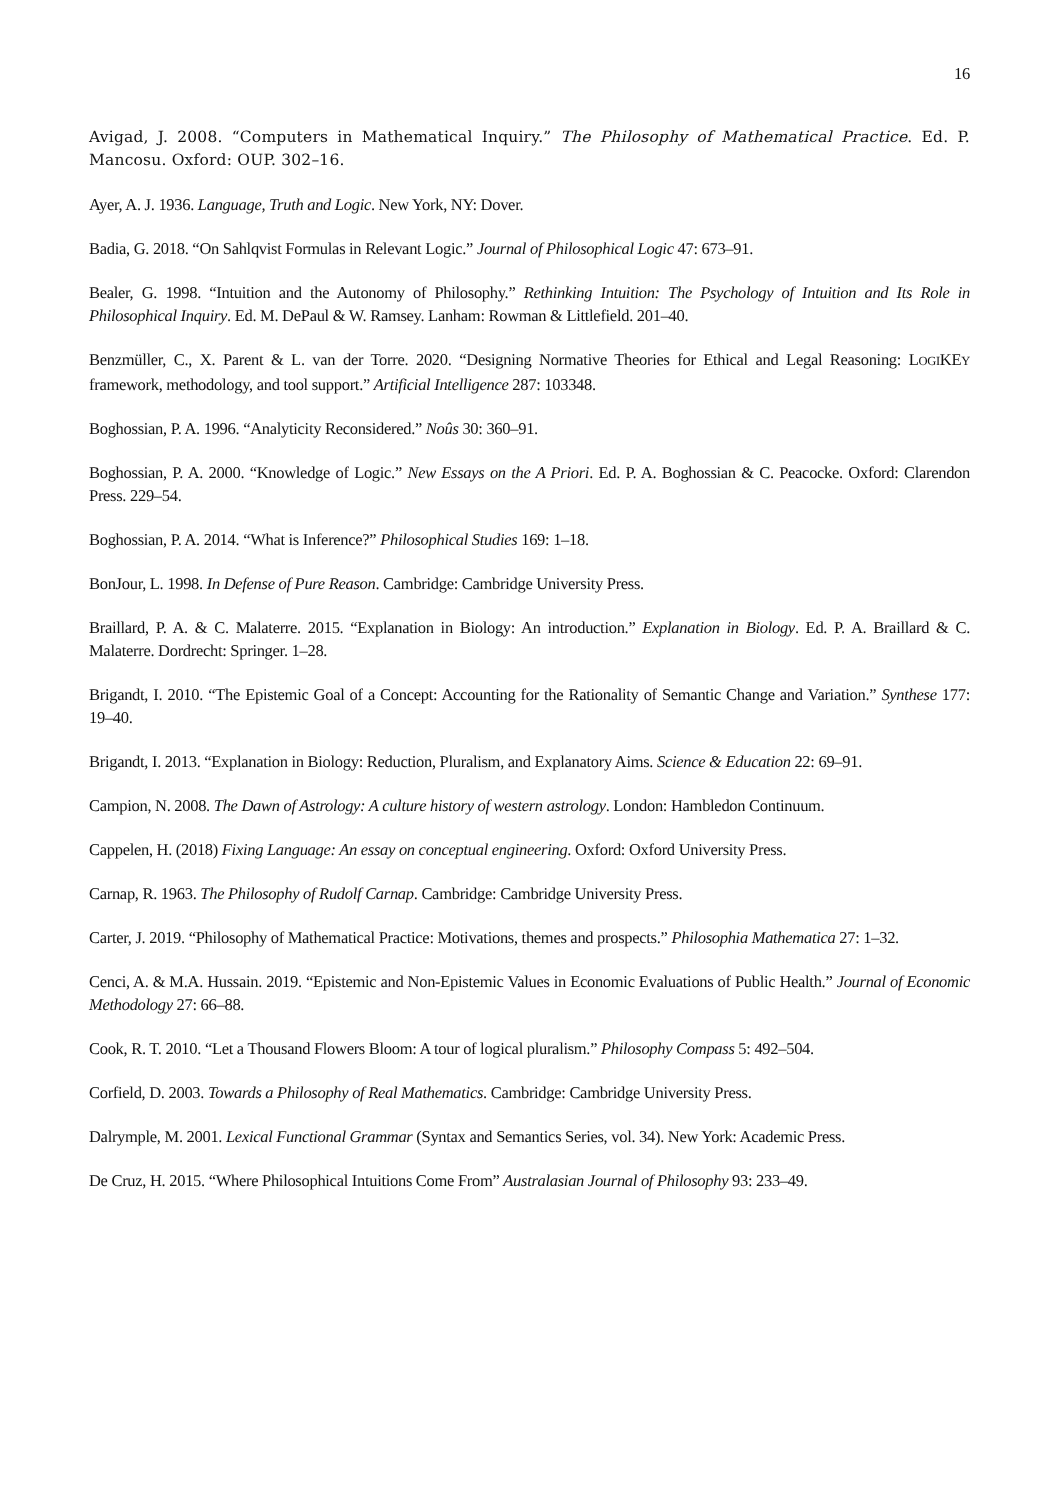16
Avigad, J. 2008. “Computers in Mathematical Inquiry.” The Philosophy of Mathematical Practice. Ed. P. Mancosu. Oxford: OUP. 302–16.
Ayer, A. J. 1936. Language, Truth and Logic. New York, NY: Dover.
Badia, G. 2018. “On Sahlqvist Formulas in Relevant Logic.” Journal of Philosophical Logic 47: 673–91.
Bealer, G. 1998. “Intuition and the Autonomy of Philosophy.” Rethinking Intuition: The Psychology of Intuition and Its Role in Philosophical Inquiry. Ed. M. DePaul & W. Ramsey. Lanham: Rowman & Littlefield. 201–40.
Benzmüller, C., X. Parent & L. van der Torre. 2020. “Designing Normative Theories for Ethical and Legal Reasoning: LOGIKEY framework, methodology, and tool support.” Artificial Intelligence 287: 103348.
Boghossian, P. A. 1996. “Analyticity Reconsidered.” Noûs 30: 360–91.
Boghossian, P. A. 2000. “Knowledge of Logic.” New Essays on the A Priori. Ed. P. A. Boghossian & C. Peacocke. Oxford: Clarendon Press. 229–54.
Boghossian, P. A. 2014. “What is Inference?” Philosophical Studies 169: 1–18.
BonJour, L. 1998. In Defense of Pure Reason. Cambridge: Cambridge University Press.
Braillard, P. A. & C. Malaterre. 2015. “Explanation in Biology: An introduction.” Explanation in Biology. Ed. P. A. Braillard & C. Malaterre. Dordrecht: Springer. 1–28.
Brigandt, I. 2010. “The Epistemic Goal of a Concept: Accounting for the Rationality of Semantic Change and Variation.” Synthese 177: 19–40.
Brigandt, I. 2013. “Explanation in Biology: Reduction, Pluralism, and Explanatory Aims. Science & Education 22: 69–91.
Campion, N. 2008. The Dawn of Astrology: A culture history of western astrology. London: Hambledon Continuum.
Cappelen, H. (2018) Fixing Language: An essay on conceptual engineering. Oxford: Oxford University Press.
Carnap, R. 1963. The Philosophy of Rudolf Carnap. Cambridge: Cambridge University Press.
Carter, J. 2019. “Philosophy of Mathematical Practice: Motivations, themes and prospects.” Philosophia Mathematica 27: 1–32.
Cenci, A. & M.A. Hussain. 2019. “Epistemic and Non-Epistemic Values in Economic Evaluations of Public Health.” Journal of Economic Methodology 27: 66–88.
Cook, R. T. 2010. “Let a Thousand Flowers Bloom: A tour of logical pluralism.” Philosophy Compass 5: 492–504.
Corfield, D. 2003. Towards a Philosophy of Real Mathematics. Cambridge: Cambridge University Press.
Dalrymple, M. 2001. Lexical Functional Grammar (Syntax and Semantics Series, vol. 34). New York: Academic Press.
De Cruz, H. 2015. “Where Philosophical Intuitions Come From” Australasian Journal of Philosophy 93: 233–49.